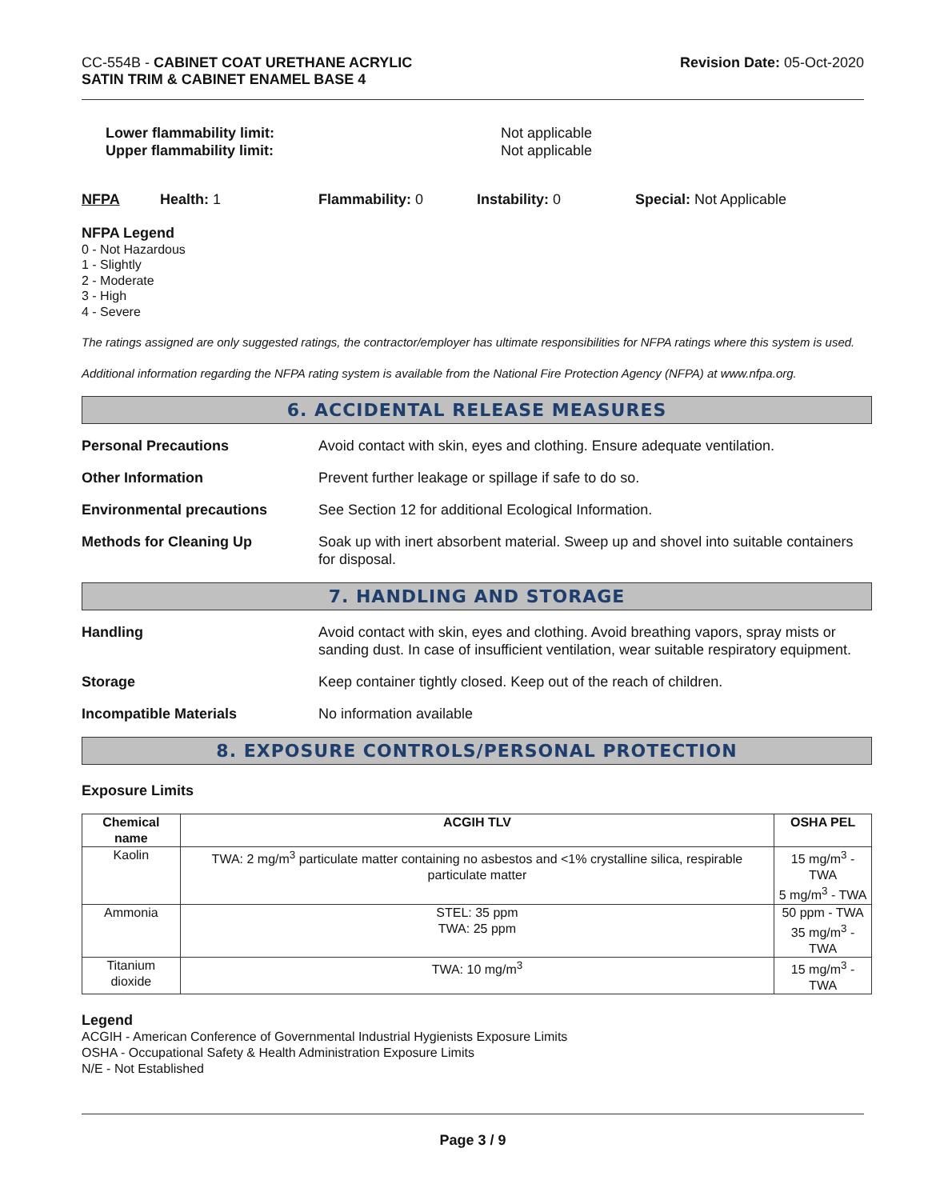CC-554B - CABINET COAT URETHANE ACRYLIC
SATIN TRIM & CABINET ENAMEL BASE 4
Revision Date: 05-Oct-2020
Lower flammability limit:
Upper flammability limit:
Not applicable
Not applicable
NFPA Health: 1 Flammability: 0 Instability: 0 Special: Not Applicable
NFPA Legend
0 - Not Hazardous
1 - Slightly
2 - Moderate
3 - High
4 - Severe
The ratings assigned are only suggested ratings, the contractor/employer has ultimate responsibilities for NFPA ratings where this system is used.
Additional information regarding the NFPA rating system is available from the National Fire Protection Agency (NFPA) at www.nfpa.org.
6. ACCIDENTAL RELEASE MEASURES
Personal Precautions Avoid contact with skin, eyes and clothing. Ensure adequate ventilation.
Other Information Prevent further leakage or spillage if safe to do so.
Environmental precautions See Section 12 for additional Ecological Information.
Methods for Cleaning Up Soak up with inert absorbent material. Sweep up and shovel into suitable containers for disposal.
7. HANDLING AND STORAGE
Handling Avoid contact with skin, eyes and clothing. Avoid breathing vapors, spray mists or sanding dust. In case of insufficient ventilation, wear suitable respiratory equipment.
Storage Keep container tightly closed. Keep out of the reach of children.
Incompatible Materials No information available
8. EXPOSURE CONTROLS/PERSONAL PROTECTION
Exposure Limits
| Chemical name | ACGIH TLV | OSHA PEL |
| --- | --- | --- |
| Kaolin | TWA: 2 mg/m<sup>3</sup> particulate matter containing no asbestos and <1% crystalline silica, respirable particulate matter | 15 mg/m<sup>3</sup> - TWA 5 mg/m<sup>3</sup> - TWA |
| Ammonia | STEL: 35 ppm TWA: 25 ppm | 50 ppm - TWA 35 mg/m<sup>3</sup> - TWA |
| Titanium dioxide | TWA: 10 mg/m<sup>3</sup> | 15 mg/m<sup>3</sup> - TWA |
Legend
ACGIH - American Conference of Governmental Industrial Hygienists Exposure Limits
OSHA - Occupational Safety & Health Administration Exposure Limits
N/E - Not Established
Page 3 / 9